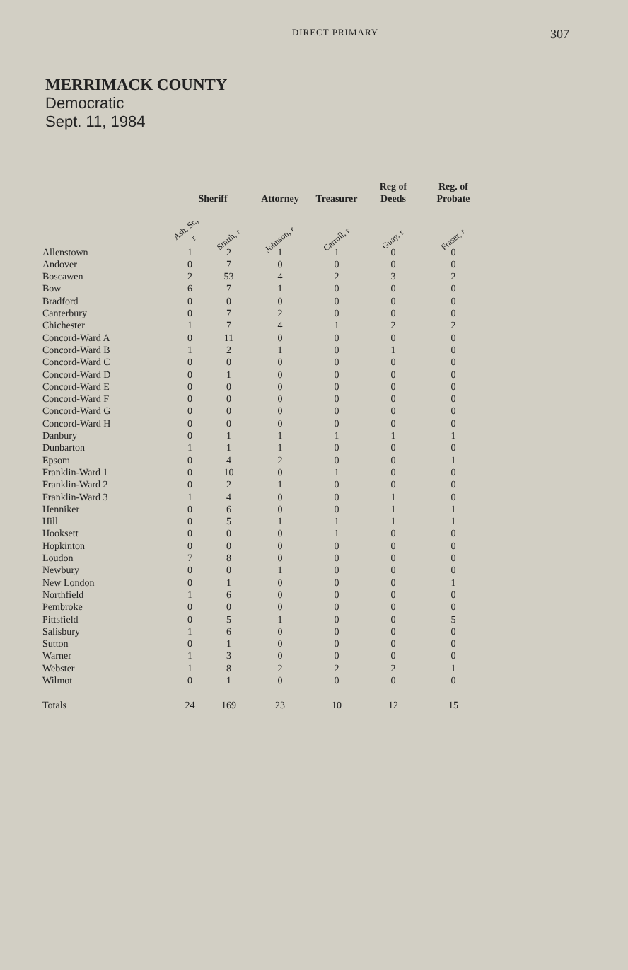DIRECT PRIMARY
307
MERRIMACK COUNTY
Democratic
Sept. 11, 1984
| | Sheriff | | Attorney | Treasurer | Reg of Deeds | Reg. of Probate |
| --- | --- | --- | --- | --- | --- | --- |
| | Ash, Sr., r | Smith, r | Johnson, r | Carroll, r | Guay, r | Fraser, r |
| Allenstown | 1 | 2 | 1 | 1 | 0 | 0 |
| Andover | 0 | 7 | 0 | 0 | 0 | 0 |
| Boscawen | 2 | 53 | 4 | 2 | 3 | 2 |
| Bow | 6 | 7 | 1 | 0 | 0 | 0 |
| Bradford | 0 | 0 | 0 | 0 | 0 | 0 |
| Canterbury | 0 | 7 | 2 | 0 | 0 | 0 |
| Chichester | 1 | 7 | 4 | 1 | 2 | 2 |
| Concord-Ward A | 0 | 11 | 0 | 0 | 0 | 0 |
| Concord-Ward B | 1 | 2 | 1 | 0 | 1 | 0 |
| Concord-Ward C | 0 | 0 | 0 | 0 | 0 | 0 |
| Concord-Ward D | 0 | 1 | 0 | 0 | 0 | 0 |
| Concord-Ward E | 0 | 0 | 0 | 0 | 0 | 0 |
| Concord-Ward F | 0 | 0 | 0 | 0 | 0 | 0 |
| Concord-Ward G | 0 | 0 | 0 | 0 | 0 | 0 |
| Concord-Ward H | 0 | 0 | 0 | 0 | 0 | 0 |
| Danbury | 0 | 1 | 1 | 1 | 1 | 1 |
| Dunbarton | 1 | 1 | 1 | 0 | 0 | 0 |
| Epsom | 0 | 4 | 2 | 0 | 0 | 1 |
| Franklin-Ward 1 | 0 | 10 | 0 | 1 | 0 | 0 |
| Franklin-Ward 2 | 0 | 2 | 1 | 0 | 0 | 0 |
| Franklin-Ward 3 | 1 | 4 | 0 | 0 | 1 | 0 |
| Henniker | 0 | 6 | 0 | 0 | 1 | 1 |
| Hill | 0 | 5 | 1 | 1 | 1 | 1 |
| Hooksett | 0 | 0 | 0 | 1 | 0 | 0 |
| Hopkinton | 0 | 0 | 0 | 0 | 0 | 0 |
| Loudon | 7 | 8 | 0 | 0 | 0 | 0 |
| Newbury | 0 | 0 | 1 | 0 | 0 | 0 |
| New London | 0 | 1 | 0 | 0 | 0 | 1 |
| Northfield | 1 | 6 | 0 | 0 | 0 | 0 |
| Pembroke | 0 | 0 | 0 | 0 | 0 | 0 |
| Pittsfield | 0 | 5 | 1 | 0 | 0 | 5 |
| Salisbury | 1 | 6 | 0 | 0 | 0 | 0 |
| Sutton | 0 | 1 | 0 | 0 | 0 | 0 |
| Warner | 1 | 3 | 0 | 0 | 0 | 0 |
| Webster | 1 | 8 | 2 | 2 | 2 | 1 |
| Wilmot | 0 | 1 | 0 | 0 | 0 | 0 |
| Totals | 24 | 169 | 23 | 10 | 12 | 15 |